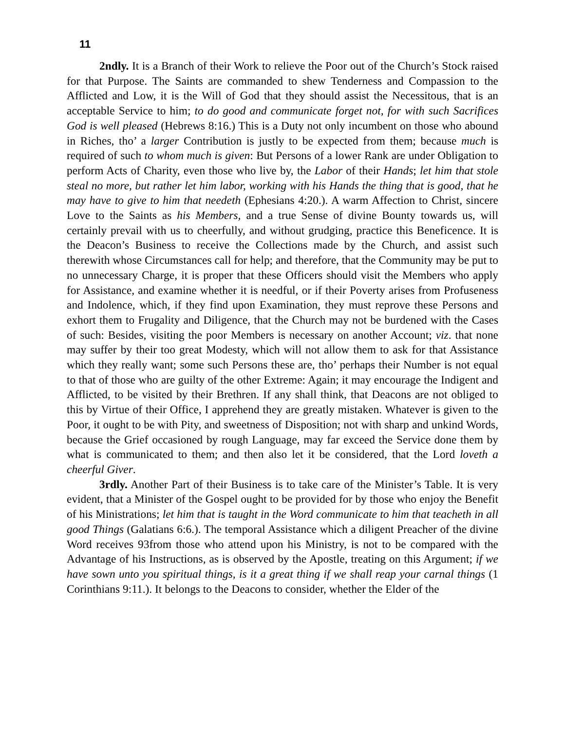11
2ndly. It is a Branch of their Work to relieve the Poor out of the Church’s Stock raised for that Purpose. The Saints are commanded to shew Tenderness and Compassion to the Afflicted and Low, it is the Will of God that they should assist the Necessitous, that is an acceptable Service to him; to do good and communicate forget not, for with such Sacrifices God is well pleased (Hebrews 8:16.) This is a Duty not only incumbent on those who abound in Riches, tho’ a larger Contribution is justly to be expected from them; because much is required of such to whom much is given: But Persons of a lower Rank are under Obligation to perform Acts of Charity, even those who live by, the Labor of their Hands; let him that stole steal no more, but rather let him labor, working with his Hands the thing that is good, that he may have to give to him that needeth (Ephesians 4:20.). A warm Affection to Christ, sincere Love to the Saints as his Members, and a true Sense of divine Bounty towards us, will certainly prevail with us to cheerfully, and without grudging, practice this Beneficence. It is the Deacon’s Business to receive the Collections made by the Church, and assist such therewith whose Circumstances call for help; and therefore, that the Community may be put to no unnecessary Charge, it is proper that these Officers should visit the Members who apply for Assistance, and examine whether it is needful, or if their Poverty arises from Profuseness and Indolence, which, if they find upon Examination, they must reprove these Persons and exhort them to Frugality and Diligence, that the Church may not be burdened with the Cases of such: Besides, visiting the poor Members is necessary on another Account; viz. that none may suffer by their too great Modesty, which will not allow them to ask for that Assistance which they really want; some such Persons these are, tho’ perhaps their Number is not equal to that of those who are guilty of the other Extreme: Again; it may encourage the Indigent and Afflicted, to be visited by their Brethren. If any shall think, that Deacons are not obliged to this by Virtue of their Office, I apprehend they are greatly mistaken. Whatever is given to the Poor, it ought to be with Pity, and sweetness of Disposition; not with sharp and unkind Words, because the Grief occasioned by rough Language, may far exceed the Service done them by what is communicated to them; and then also let it be considered, that the Lord loveth a cheerful Giver.
3rdly. Another Part of their Business is to take care of the Minister’s Table. It is very evident, that a Minister of the Gospel ought to be provided for by those who enjoy the Benefit of his Ministrations; let him that is taught in the Word communicate to him that teacheth in all good Things (Galatians 6:6.). The temporal Assistance which a diligent Preacher of the divine Word receives 93from those who attend upon his Ministry, is not to be compared with the Advantage of his Instructions, as is observed by the Apostle, treating on this Argument; if we have sown unto you spiritual things, is it a great thing if we shall reap your carnal things (1 Corinthians 9:11.). It belongs to the Deacons to consider, whether the Elder of the